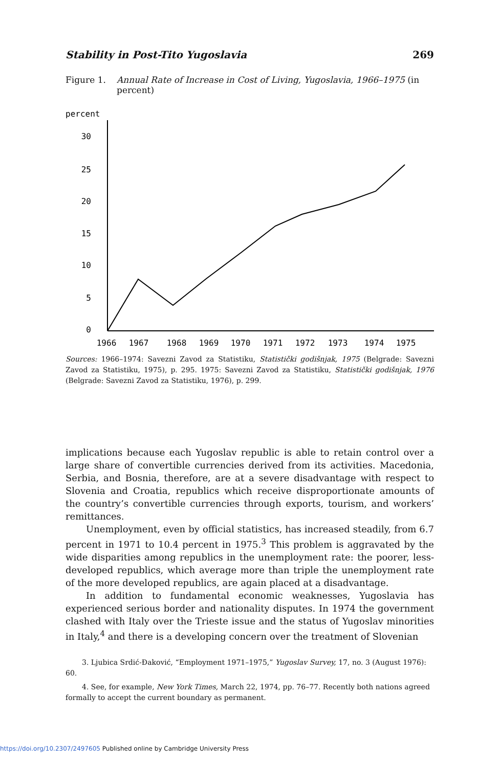Stability in Post-Tito Yugoslavia 269
Figure 1. Annual Rate of Increase in Cost of Living, Yugoslavia, 1966–1975 (in percent)
percent
30
25
20
15
10
5
0
1966
1967
1968
1969
1970
1971
1972
1973
1974
1975
Sources: 1966–1974: Savezni Zavod za Statistiku, Statistički godišnjak, 1975 (Belgrade: Savezni Zavod za Statistiku, 1975), p. 295. 1975: Savezni Zavod za Statistiku, Statistički godišnjak, 1976 (Belgrade: Savezni Zavod za Statistiku, 1976), p. 299.
implications because each Yugoslav republic is able to retain control over a large share of convertible currencies derived from its activities. Macedonia, Serbia, and Bosnia, therefore, are at a severe disadvantage with respect to Slovenia and Croatia, republics which receive disproportionate amounts of the country’s convertible currencies through exports, tourism, and workers’ remittances.
Unemployment, even by official statistics, has increased steadily, from 6.7 percent in 1971 to 10.4 percent in 1975.<sup>3</sup> This problem is aggravated by the wide disparities among republics in the unemployment rate: the poorer, less-developed republics, which average more than triple the unemployment rate of the more developed republics, are again placed at a disadvantage.
In addition to fundamental economic weaknesses, Yugoslavia has experienced serious border and nationality disputes. In 1974 the government clashed with Italy over the Trieste issue and the status of Yugoslav minorities in Italy,<sup>4</sup> and there is a developing concern over the treatment of Slovenian
3. Ljubica Srdić-Đaković, “Employment 1971–1975,” Yugoslav Survey, 17, no. 3 (August 1976): 60.
4. See, for example, New York Times, March 22, 1974, pp. 76–77. Recently both nations agreed formally to accept the current boundary as permanent.
https://doi.org/10.2307/2497605 Published online by Cambridge University Press